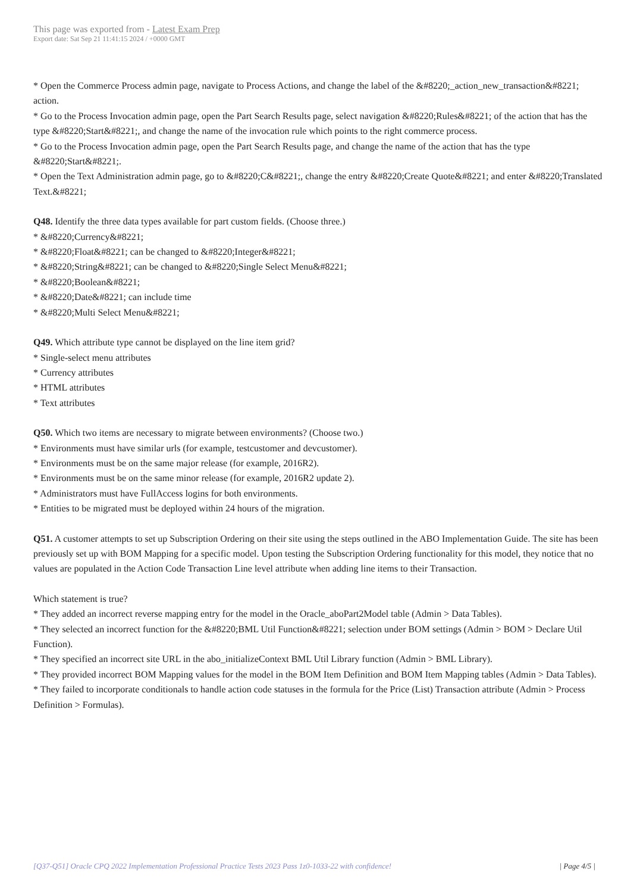This page was exported from - Latest Exam Prep
Export date: Sat Sep 21 11:41:15 2024 / +0000 GMT
* Open the Commerce Process admin page, navigate to Process Actions, and change the label of the &#8220;_action_new_transaction&#8221; action.
* Go to the Process Invocation admin page, open the Part Search Results page, select navigation &#8220;Rules&#8221; of the action that has the type &#8220;Start&#8221;, and change the name of the invocation rule which points to the right commerce process.
* Go to the Process Invocation admin page, open the Part Search Results page, and change the name of the action that has the type &#8220;Start&#8221;.
* Open the Text Administration admin page, go to &#8220;C&#8221;, change the entry &#8220;Create Quote&#8221; and enter &#8220;Translated Text.&#8221;
Q48. Identify the three data types available for part custom fields. (Choose three.)
* &#8220;Currency&#8221;
* &#8220;Float&#8221; can be changed to &#8220;Integer&#8221;
* &#8220;String&#8221; can be changed to &#8220;Single Select Menu&#8221;
* &#8220;Boolean&#8221;
* &#8220;Date&#8221; can include time
* &#8220;Multi Select Menu&#8221;
Q49. Which attribute type cannot be displayed on the line item grid?
* Single-select menu attributes
* Currency attributes
* HTML attributes
* Text attributes
Q50. Which two items are necessary to migrate between environments? (Choose two.)
* Environments must have similar urls (for example, testcustomer and devcustomer).
* Environments must be on the same major release (for example, 2016R2).
* Environments must be on the same minor release (for example, 2016R2 update 2).
* Administrators must have FullAccess logins for both environments.
* Entities to be migrated must be deployed within 24 hours of the migration.
Q51. A customer attempts to set up Subscription Ordering on their site using the steps outlined in the ABO Implementation Guide. The site has been previously set up with BOM Mapping for a specific model. Upon testing the Subscription Ordering functionality for this model, they notice that no values are populated in the Action Code Transaction Line level attribute when adding line items to their Transaction.
Which statement is true?
* They added an incorrect reverse mapping entry for the model in the Oracle_aboPart2Model table (Admin > Data Tables).
* They selected an incorrect function for the &#8220;BML Util Function&#8221; selection under BOM settings (Admin > BOM > Declare Util Function).
* They specified an incorrect site URL in the abo_initializeContext BML Util Library function (Admin > BML Library).
* They provided incorrect BOM Mapping values for the model in the BOM Item Definition and BOM Item Mapping tables (Admin > Data Tables).
* They failed to incorporate conditionals to handle action code statuses in the formula for the Price (List) Transaction attribute (Admin > Process Definition > Formulas).
[Q37-Q51] Oracle CPQ 2022 Implementation Professional Practice Tests 2023 Pass 1z0-1033-22 with confidence! | Page 4/5 |